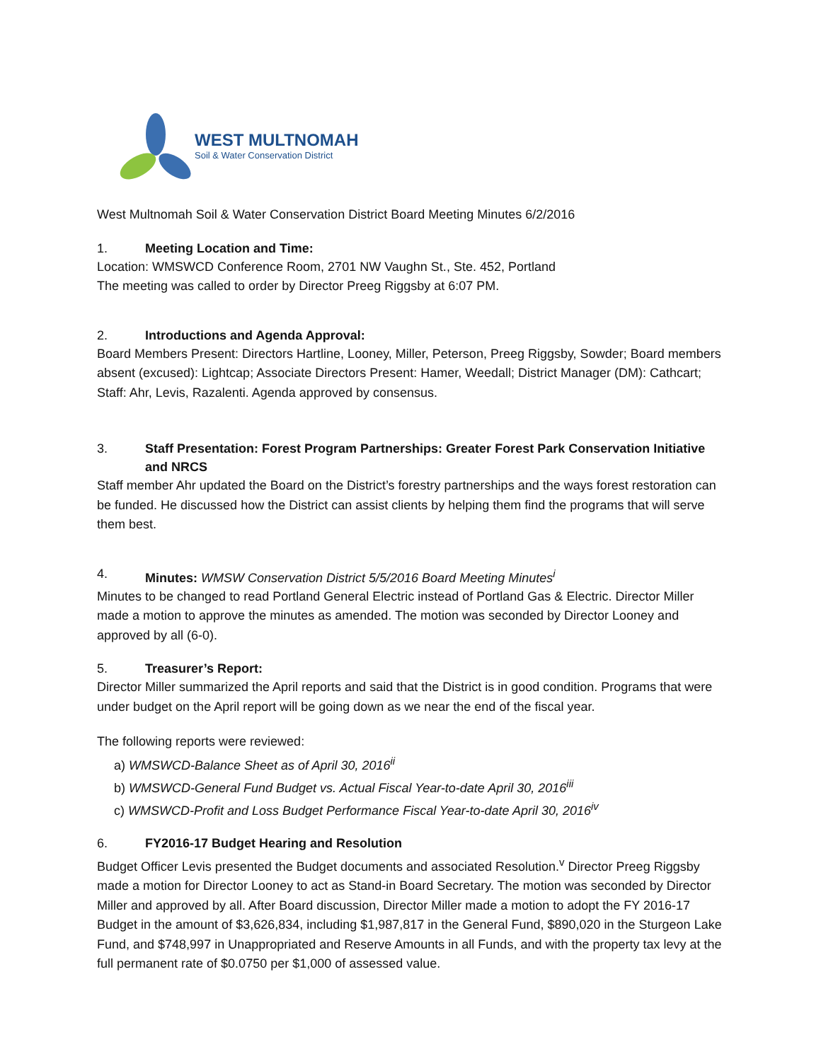WEST MULTNOMAH
Soil & Water Conservation District
West Multnomah Soil & Water Conservation District Board Meeting Minutes 6/2/2016
1. Meeting Location and Time:
Location: WMSWCD Conference Room, 2701 NW Vaughn St., Ste. 452, Portland
The meeting was called to order by Director Preeg Riggsby at 6:07 PM.
2. Introductions and Agenda Approval:
Board Members Present: Directors Hartline, Looney, Miller, Peterson, Preeg Riggsby, Sowder; Board members absent (excused): Lightcap; Associate Directors Present: Hamer, Weedall; District Manager (DM): Cathcart; Staff: Ahr, Levis, Razalenti. Agenda approved by consensus.
3. Staff Presentation: Forest Program Partnerships: Greater Forest Park Conservation Initiative and NRCS
Staff member Ahr updated the Board on the District’s forestry partnerships and the ways forest restoration can be funded. He discussed how the District can assist clients by helping them find the programs that will serve them best.
4. Minutes: WMSW Conservation District 5/5/2016 Board Meeting Minutes<sup>i</sup>
Minutes to be changed to read Portland General Electric instead of Portland Gas & Electric. Director Miller made a motion to approve the minutes as amended. The motion was seconded by Director Looney and approved by all (6-0).
5. Treasurer’s Report:
Director Miller summarized the April reports and said that the District is in good condition. Programs that were under budget on the April report will be going down as we near the end of the fiscal year.
The following reports were reviewed:
a) WMSWCD-Balance Sheet as of April 30, 2016<sup>ii</sup>
b) WMSWCD-General Fund Budget vs. Actual Fiscal Year-to-date April 30, 2016<sup>iii</sup>
c) WMSWCD-Profit and Loss Budget Performance Fiscal Year-to-date April 30, 2016<sup>iv</sup>
6. FY2016-17 Budget Hearing and Resolution
Budget Officer Levis presented the Budget documents and associated Resolution.<sup>v</sup> Director Preeg Riggsby made a motion for Director Looney to act as Stand-in Board Secretary. The motion was seconded by Director Miller and approved by all. After Board discussion, Director Miller made a motion to adopt the FY 2016-17 Budget in the amount of $3,626,834, including $1,987,817 in the General Fund, $890,020 in the Sturgeon Lake Fund, and $748,997 in Unappropriated and Reserve Amounts in all Funds, and with the property tax levy at the full permanent rate of $0.0750 per $1,000 of assessed value.